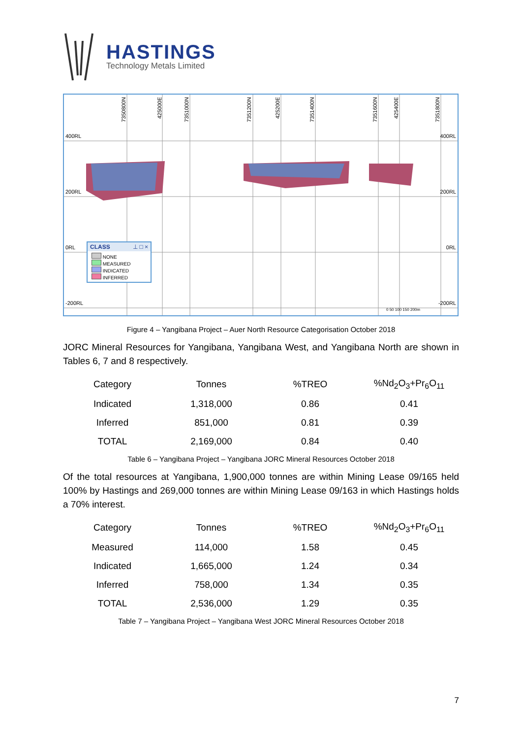HASTINGS
Technology Metals Limited
400RL 400RL
200RL 200RL
0RL 0RL
-200RL -200RL
7350800N
425000E
7351000N
7351200N
425200E
7351400N
7351600N
425400E
7351800N
CLASS ⊥ □ ×
NONE
MEASURED
INDICATED
INFERRED
0 50 100 150 200m
Figure 4 – Yangibana Project – Auer North Resource Categorisation October 2018
JORC Mineral Resources for Yangibana, Yangibana West, and Yangibana North are shown in Tables 6, 7 and 8 respectively.
| Category | Tonnes | %TREO | %Nd<sub>2</sub>O<sub>3</sub>+Pr<sub>6</sub>O<sub>11</sub> |
| --- | --- | --- | --- |
| Indicated | 1,318,000 | 0.86 | 0.41 |
| Inferred | 851,000 | 0.81 | 0.39 |
| TOTAL | 2,169,000 | 0.84 | 0.40 |
Table 6 – Yangibana Project – Yangibana JORC Mineral Resources October 2018
Of the total resources at Yangibana, 1,900,000 tonnes are within Mining Lease 09/165 held 100% by Hastings and 269,000 tonnes are within Mining Lease 09/163 in which Hastings holds a 70% interest.
| Category | Tonnes | %TREO | %Nd<sub>2</sub>O<sub>3</sub>+Pr<sub>6</sub>O<sub>11</sub> |
| --- | --- | --- | --- |
| Measured | 114,000 | 1.58 | 0.45 |
| Indicated | 1,665,000 | 1.24 | 0.34 |
| Inferred | 758,000 | 1.34 | 0.35 |
| TOTAL | 2,536,000 | 1.29 | 0.35 |
Table 7 – Yangibana Project – Yangibana West JORC Mineral Resources October 2018
7